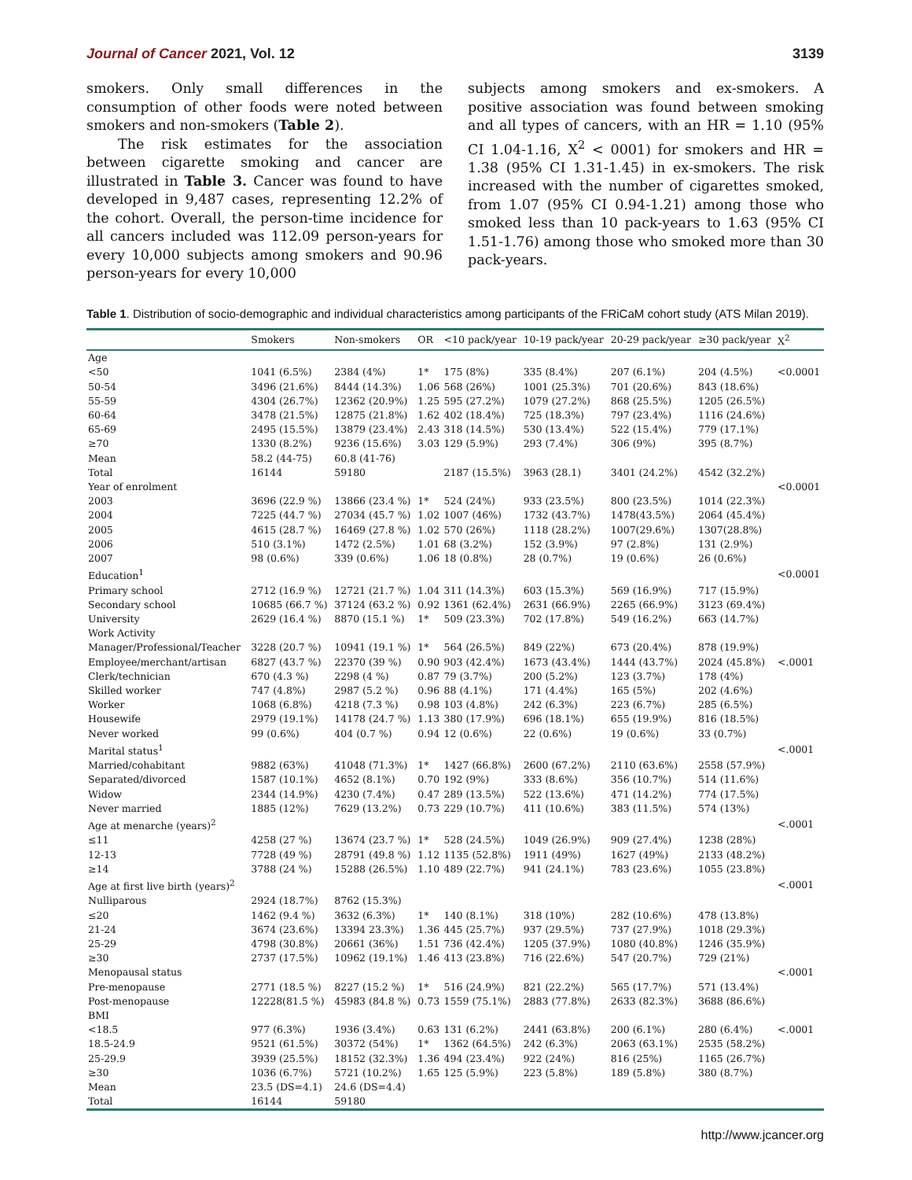Journal of Cancer 2021, Vol. 12 3139
smokers. Only small differences in the consumption of other foods were noted between smokers and non-smokers (Table 2).
The risk estimates for the association between cigarette smoking and cancer are illustrated in Table 3. Cancer was found to have developed in 9,487 cases, representing 12.2% of the cohort. Overall, the person-time incidence for all cancers included was 112.09 person-years for every 10,000 subjects among smokers and 90.96 person-years for every 10,000
subjects among smokers and ex-smokers. A positive association was found between smoking and all types of cancers, with an HR = 1.10 (95% CI 1.04-1.16, X<sup>2</sup> < 0001) for smokers and HR = 1.38 (95% CI 1.31-1.45) in ex-smokers. The risk increased with the number of cigarettes smoked, from 1.07 (95% CI 0.94-1.21) among those who smoked less than 10 pack-years to 1.63 (95% CI 1.51-1.76) among those who smoked more than 30 pack-years.
Table 1. Distribution of socio-demographic and individual characteristics among participants of the FRiCaM cohort study (ATS Milan 2019).
| | Smokers | Non-smokers | OR | <10 pack/year | 10-19 pack/year | 20-29 pack/year | ≥30 pack/year | X<sup>2</sup> |
| --- | --- | --- | --- | --- | --- | --- | --- | --- |
| Age | | | | | | | | |
| <50 | 1041 (6.5%) | 2384 (4%) | 1* | 175 (8%) | 335 (8.4%) | 207 (6.1%) | 204 (4.5%) | <0.0001 |
| 50-54 | 3496 (21.6%) | 8444 (14.3%) | 1.06 | 568 (26%) | 1001 (25.3%) | 701 (20.6%) | 843 (18.6%) | |
| 55-59 | 4304 (26.7%) | 12362 (20.9%) | 1.25 | 595 (27.2%) | 1079 (27.2%) | 868 (25.5%) | 1205 (26.5%) | |
| 60-64 | 3478 (21.5%) | 12875 (21.8%) | 1.62 | 402 (18.4%) | 725 (18.3%) | 797 (23.4%) | 1116 (24.6%) | |
| 65-69 | 2495 (15.5%) | 13879 (23.4%) | 2.43 | 318 (14.5%) | 530 (13.4%) | 522 (15.4%) | 779 (17.1%) | |
| ≥70 | 1330 (8.2%) | 9236 (15.6%) | 3.03 | 129 (5.9%) | 293 (7.4%) | 306 (9%) | 395 (8.7%) | |
| Mean | 58.2 (44-75) | 60.8 (41-76) | | | | | | |
| Total | 16144 | 59180 | | 2187 (15.5%) | 3963 (28.1) | 3401 (24.2%) | 4542 (32.2%) | |
| Year of enrolment | | | | | | | | <0.0001 |
| 2003 | 3696 (22.9 %) | 13866 (23.4 %) | 1* | 524 (24%) | 933 (23.5%) | 800 (23.5%) | 1014 (22.3%) | |
| 2004 | 7225 (44.7 %) | 27034 (45.7 %) | 1.02 | 1007 (46%) | 1732 (43.7%) | 1478(43.5%) | 2064 (45.4%) | |
| 2005 | 4615 (28.7 %) | 16469 (27.8 %) | 1.02 | 570 (26%) | 1118 (28.2%) | 1007(29.6%) | 1307(28.8%) | |
| 2006 | 510 (3.1%) | 1472 (2.5%) | 1.01 | 68 (3.2%) | 152 (3.9%) | 97 (2.8%) | 131 (2.9%) | |
| 2007 | 98 (0.6%) | 339 (0.6%) | 1.06 | 18 (0.8%) | 28 (0.7%) | 19 (0.6%) | 26 (0.6%) | |
| Education<sup>1</sup> | | | | | | | | <0.0001 |
| Primary school | 2712 (16.9 %) | 12721 (21.7 %) | 1.04 | 311 (14.3%) | 603 (15.3%) | 569 (16.9%) | 717 (15.9%) | |
| Secondary school | 10685 (66.7 %) | 37124 (63.2 %) | 0.92 | 1361 (62.4%) | 2631 (66.9%) | 2265 (66.9%) | 3123 (69.4%) | |
| University | 2629 (16.4 %) | 8870 (15.1 %) | 1* | 509 (23.3%) | 702 (17.8%) | 549 (16.2%) | 663 (14.7%) | |
| Work Activity | | | | | | | | |
| Manager/Professional/Teacher | 3228 (20.7 %) | 10941 (19.1 %) | 1* | 564 (26.5%) | 849 (22%) | 673 (20.4%) | 878 (19.9%) | |
| Employee/merchant/artisan | 6827 (43.7 %) | 22370 (39 %) | 0.90 | 903 (42.4%) | 1673 (43.4%) | 1444 (43.7%) | 2024 (45.8%) | <.0001 |
| Clerk/technician | 670 (4.3 %) | 2298 (4 %) | 0.87 | 79 (3.7%) | 200 (5.2%) | 123 (3.7%) | 178 (4%) | |
| Skilled worker | 747 (4.8%) | 2987 (5.2 %) | 0.96 | 88 (4.1%) | 171 (4.4%) | 165 (5%) | 202 (4.6%) | |
| Worker | 1068 (6.8%) | 4218 (7.3 %) | 0.98 | 103 (4.8%) | 242 (6.3%) | 223 (6.7%) | 285 (6.5%) | |
| Housewife | 2979 (19.1%) | 14178 (24.7 %) | 1.13 | 380 (17.9%) | 696 (18.1%) | 655 (19.9%) | 816 (18.5%) | |
| Never worked | 99 (0.6%) | 404 (0.7 %) | 0.94 | 12 (0.6%) | 22 (0.6%) | 19 (0.6%) | 33 (0.7%) | |
| Marital status<sup>1</sup> | | | | | | | | <.0001 |
| Married/cohabitant | 9882 (63%) | 41048 (71.3%) | 1* | 1427 (66.8%) | 2600 (67.2%) | 2110 (63.6%) | 2558 (57.9%) | |
| Separated/divorced | 1587 (10.1%) | 4652 (8.1%) | 0.70 | 192 (9%) | 333 (8.6%) | 356 (10.7%) | 514 (11.6%) | |
| Widow | 2344 (14.9%) | 4230 (7.4%) | 0.47 | 289 (13.5%) | 522 (13.6%) | 471 (14.2%) | 774 (17.5%) | |
| Never married | 1885 (12%) | 7629 (13.2%) | 0.73 | 229 (10.7%) | 411 (10.6%) | 383 (11.5%) | 574 (13%) | |
| Age at menarche (years)<sup>2</sup> | | | | | | | | <.0001 |
| ≤11 | 4258 (27 %) | 13674 (23.7 %) | 1* | 528 (24.5%) | 1049 (26.9%) | 909 (27.4%) | 1238 (28%) | |
| 12-13 | 7728 (49 %) | 28791 (49.8 %) | 1.12 | 1135 (52.8%) | 1911 (49%) | 1627 (49%) | 2133 (48.2%) | |
| ≥14 | 3788 (24 %) | 15288 (26.5%) | 1.10 | 489 (22.7%) | 941 (24.1%) | 783 (23.6%) | 1055 (23.8%) | |
| Age at first live birth (years)<sup>2</sup> | | | | | | | | <.0001 |
| Nulliparous | 2924 (18.7%) | 8762 (15.3%) | | | | | | |
| ≤20 | 1462 (9.4 %) | 3632 (6.3%) | 1* | 140 (8.1%) | 318 (10%) | 282 (10.6%) | 478 (13.8%) | |
| 21-24 | 3674 (23.6%) | 13394 23.3%) | 1.36 | 445 (25.7%) | 937 (29.5%) | 737 (27.9%) | 1018 (29.3%) | |
| 25-29 | 4798 (30.8%) | 20661 (36%) | 1.51 | 736 (42.4%) | 1205 (37.9%) | 1080 (40.8%) | 1246 (35.9%) | |
| ≥30 | 2737 (17.5%) | 10962 (19.1%) | 1.46 | 413 (23.8%) | 716 (22.6%) | 547 (20.7%) | 729 (21%) | |
| Menopausal status | | | | | | | | <.0001 |
| Pre-menopause | 2771 (18.5 %) | 8227 (15.2 %) | 1* | 516 (24.9%) | 821 (22.2%) | 565 (17.7%) | 571 (13.4%) | |
| Post-menopause | 12228(81.5 %) | 45983 (84.8 %) | 0.73 | 1559 (75.1%) | 2883 (77.8%) | 2633 (82.3%) | 3688 (86.6%) | |
| BMI | | | | | | | | |
| <18.5 | 977 (6.3%) | 1936 (3.4%) | 0.63 | 131 (6.2%) | 2441 (63.8%) | 200 (6.1%) | 280 (6.4%) | <.0001 |
| 18.5-24.9 | 9521 (61.5%) | 30372 (54%) | 1* | 1362 (64.5%) | 242 (6.3%) | 2063 (63.1%) | 2535 (58.2%) | |
| 25-29.9 | 3939 (25.5%) | 18152 (32.3%) | 1.36 | 494 (23.4%) | 922 (24%) | 816 (25%) | 1165 (26.7%) | |
| ≥30 | 1036 (6.7%) | 5721 (10.2%) | 1.65 | 125 (5.9%) | 223 (5.8%) | 189 (5.8%) | 380 (8.7%) | |
| Mean | 23.5 (DS=4.1) | 24.6 (DS=4.4) | | | | | | |
| Total | 16144 | 59180 | | | | | | |
http://www.jcancer.org